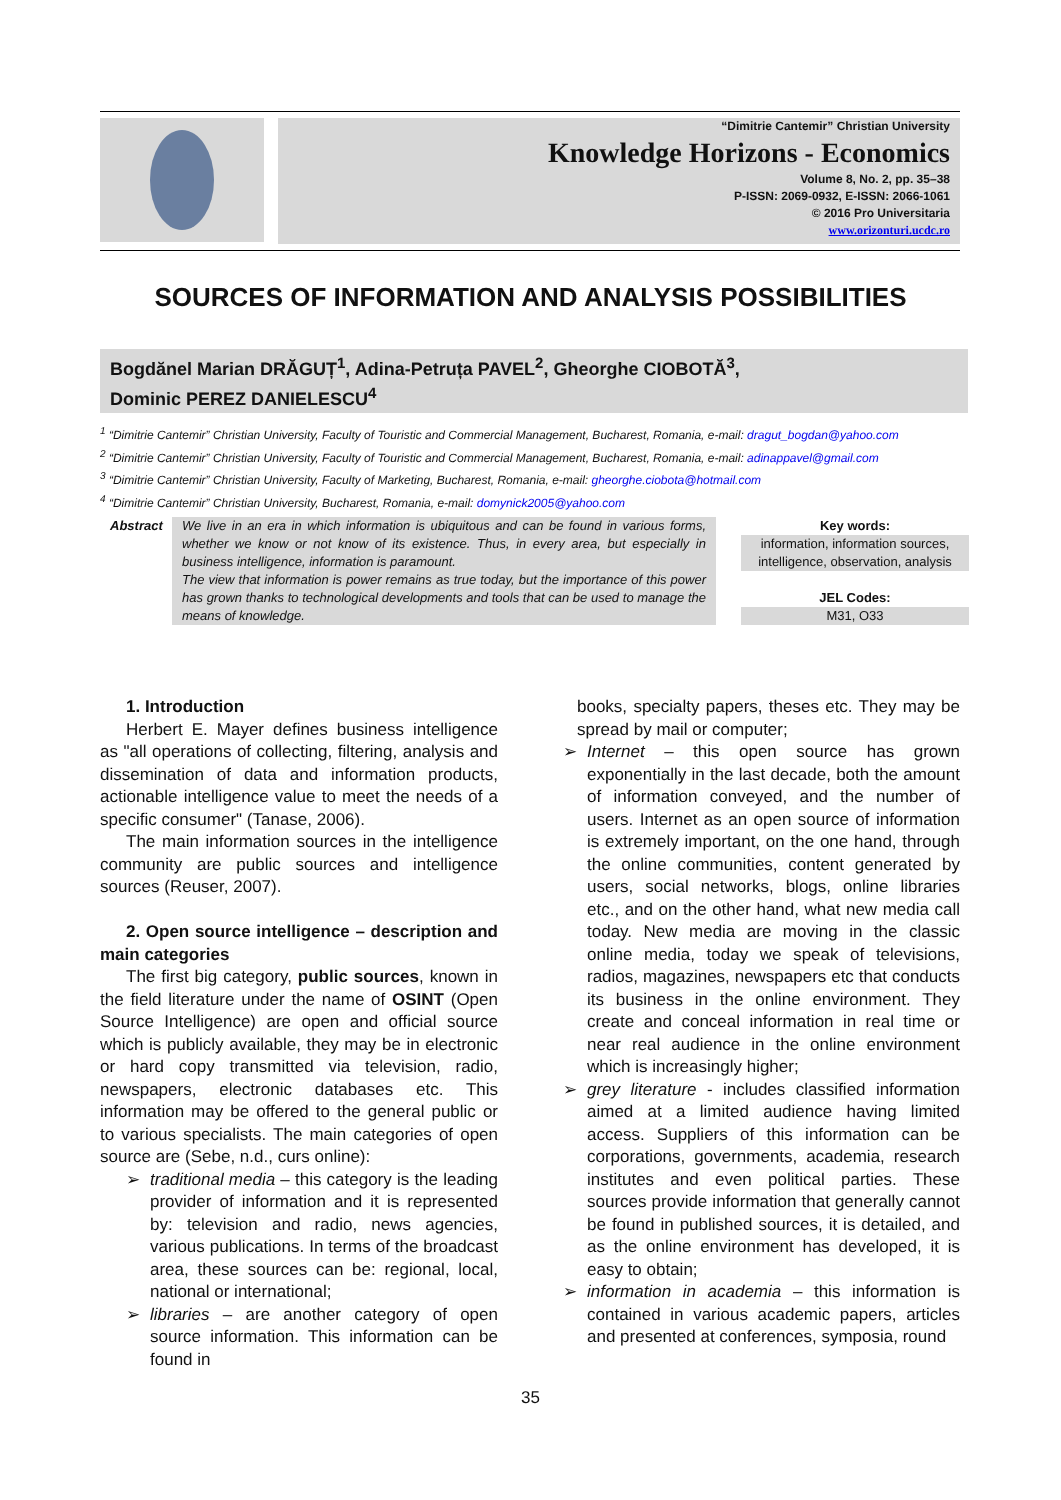“Dimitrie Cantemir” Christian University
Knowledge Horizons - Economics
Volume 8, No. 2, pp. 35–38
P-ISSN: 2069-0932, E-ISSN: 2066-1061
© 2016 Pro Universitaria
www.orizonturi.ucdc.ro
SOURCES OF INFORMATION AND ANALYSIS POSSIBILITIES
Bogdănel Marian DRĂGUȚ<sup>1</sup>, Adina-Petruța PAVEL<sup>2</sup>, Gheorghe CIOBOTĂ<sup>3</sup>,
Dominic PEREZ DANIELESCU<sup>4</sup>
<sup>1</sup> “Dimitrie Cantemir” Christian University, Faculty of Touristic and Commercial Management, Bucharest, Romania, e-mail: dragut_bogdan@yahoo.com
<sup>2</sup> “Dimitrie Cantemir” Christian University, Faculty of Touristic and Commercial Management, Bucharest, Romania, e-mail: adinappavel@gmail.com
<sup>3</sup> “Dimitrie Cantemir” Christian University, Faculty of Marketing, Bucharest, Romania, e-mail: gheorghe.ciobota@hotmail.com
<sup>4</sup> “Dimitrie Cantemir” Christian University, Bucharest, Romania, e-mail: domynick2005@yahoo.com
Abstract
We live in an era in which information is ubiquitous and can be found in various forms, whether we know or not know of its existence. Thus, in every area, but especially in business intelligence, information is paramount.
The view that information is power remains as true today, but the importance of this power has grown thanks to technological developments and tools that can be used to manage the means of knowledge.
Key words:
information, information sources, intelligence, observation, analysis
JEL Codes:
M31, O33
1. Introduction
Herbert E. Mayer defines business intelligence as "all operations of collecting, filtering, analysis and dissemination of data and information products, actionable intelligence value to meet the needs of a specific consumer" (Tanase, 2006).
The main information sources in the intelligence community are public sources and intelligence sources (Reuser, 2007).
2. Open source intelligence – description and main categories
The first big category, public sources, known in the field literature under the name of OSINT (Open Source Intelligence) are open and official source which is publicly available, they may be in electronic or hard copy transmitted via television, radio, newspapers, electronic databases etc. This information may be offered to the general public or to various specialists. The main categories of open source are (Sebe, n.d., curs online):
traditional media – this category is the leading provider of information and it is represented by: television and radio, news agencies, various publications. In terms of the broadcast area, these sources can be: regional, local, national or international;
libraries – are another category of open source information. This information can be found in
books, specialty papers, theses etc. They may be spread by mail or computer;
Internet – this open source has grown exponentially in the last decade, both the amount of information conveyed, and the number of users. Internet as an open source of information is extremely important, on the one hand, through the online communities, content generated by users, social networks, blogs, online libraries etc., and on the other hand, what new media call today. New media are moving in the classic online media, today we speak of televisions, radios, magazines, newspapers etc that conducts its business in the online environment. They create and conceal information in real time or near real audience in the online environment which is increasingly higher;
grey literature - includes classified information aimed at a limited audience having limited access. Suppliers of this information can be corporations, governments, academia, research institutes and even political parties. These sources provide information that generally cannot be found in published sources, it is detailed, and as the online environment has developed, it is easy to obtain;
information in academia – this information is contained in various academic papers, articles and presented at conferences, symposia, round
35